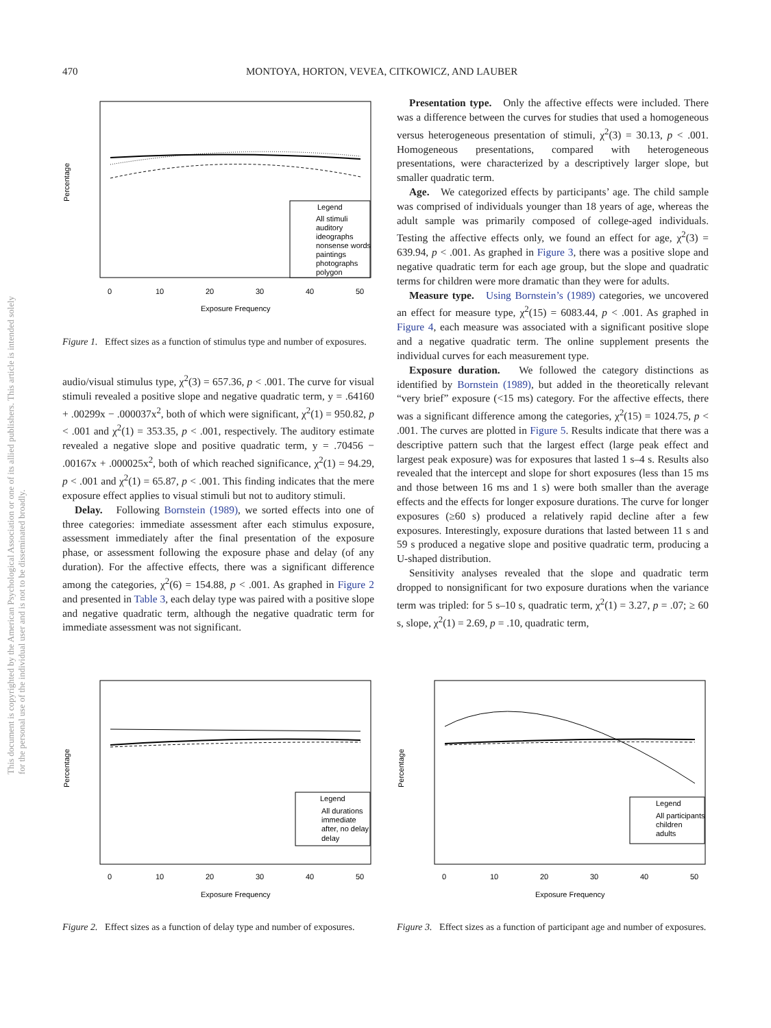470 MONTOYA, HORTON, VEVEA, CITKOWICZ, AND LAUBER
This document is copyrighted by the American Psychological Association or one of its allied publishers. This article is intended solely for the personal use of the individual user and is not to be disseminated broadly.
Percentage
Legend
All stimuli
auditory
ideographs
nonsense words
paintings
photographs
polygon
0
10
20
30
40
50
Exposure Frequency
Figure 1. Effect sizes as a function of stimulus type and number of exposures.
audio/visual stimulus type, χ<sup>2</sup>(3) = 657.36, p < .001. The curve for visual stimuli revealed a positive slope and negative quadratic term, y = .64160 + .00299x − .000037x<sup>2</sup>, both of which were significant, χ<sup>2</sup>(1) = 950.82, p < .001 and χ<sup>2</sup>(1) = 353.35, p < .001, respectively. The auditory estimate revealed a negative slope and positive quadratic term, y = .70456 − .00167x + .000025x<sup>2</sup>, both of which reached significance, χ<sup>2</sup>(1) = 94.29, p < .001 and χ<sup>2</sup>(1) = 65.87, p < .001. This finding indicates that the mere exposure effect applies to visual stimuli but not to auditory stimuli.
Delay. Following Bornstein (1989), we sorted effects into one of three categories: immediate assessment after each stimulus exposure, assessment immediately after the final presentation of the exposure phase, or assessment following the exposure phase and delay (of any duration). For the affective effects, there was a significant difference among the categories, χ<sup>2</sup>(6) = 154.88, p < .001. As graphed in Figure 2 and presented in Table 3, each delay type was paired with a positive slope and negative quadratic term, although the negative quadratic term for immediate assessment was not significant.
Presentation type. Only the affective effects were included. There was a difference between the curves for studies that used a homogeneous versus heterogeneous presentation of stimuli, χ<sup>2</sup>(3) = 30.13, p < .001. Homogeneous presentations, compared with heterogeneous presentations, were characterized by a descriptively larger slope, but smaller quadratic term.
Age. We categorized effects by participants’ age. The child sample was comprised of individuals younger than 18 years of age, whereas the adult sample was primarily composed of college-aged individuals. Testing the affective effects only, we found an effect for age, χ<sup>2</sup>(3) = 639.94, p < .001. As graphed in Figure 3, there was a positive slope and negative quadratic term for each age group, but the slope and quadratic terms for children were more dramatic than they were for adults.
Measure type. Using Bornstein’s (1989) categories, we uncovered an effect for measure type, χ<sup>2</sup>(15) = 6083.44, p < .001. As graphed in Figure 4, each measure was associated with a significant positive slope and a negative quadratic term. The online supplement presents the individual curves for each measurement type.
Exposure duration. We followed the category distinctions as identified by Bornstein (1989), but added in the theoretically relevant “very brief” exposure (<15 ms) category. For the affective effects, there was a significant difference among the categories, χ<sup>2</sup>(15) = 1024.75, p < .001. The curves are plotted in Figure 5. Results indicate that there was a descriptive pattern such that the largest effect (large peak effect and largest peak exposure) was for exposures that lasted 1 s–4 s. Results also revealed that the intercept and slope for short exposures (less than 15 ms and those between 16 ms and 1 s) were both smaller than the average effects and the effects for longer exposure durations. The curve for longer exposures (≥60 s) produced a relatively rapid decline after a few exposures. Interestingly, exposure durations that lasted between 11 s and 59 s produced a negative slope and positive quadratic term, producing a U-shaped distribution.
Sensitivity analyses revealed that the slope and quadratic term dropped to nonsignificant for two exposure durations when the variance term was tripled: for 5 s–10 s, quadratic term, χ<sup>2</sup>(1) = 3.27, p = .07; ≥ 60 s, slope, χ<sup>2</sup>(1) = 2.69, p = .10, quadratic term,
Percentage
Legend
All durations
immediate
after, no delay
delay
0
10
20
30
40
50
Exposure Frequency
Figure 2. Effect sizes as a function of delay type and number of exposures.
Percentage
Legend
All participants
children
adults
0
10
20
30
40
50
Exposure Frequency
Figure 3. Effect sizes as a function of participant age and number of exposures.